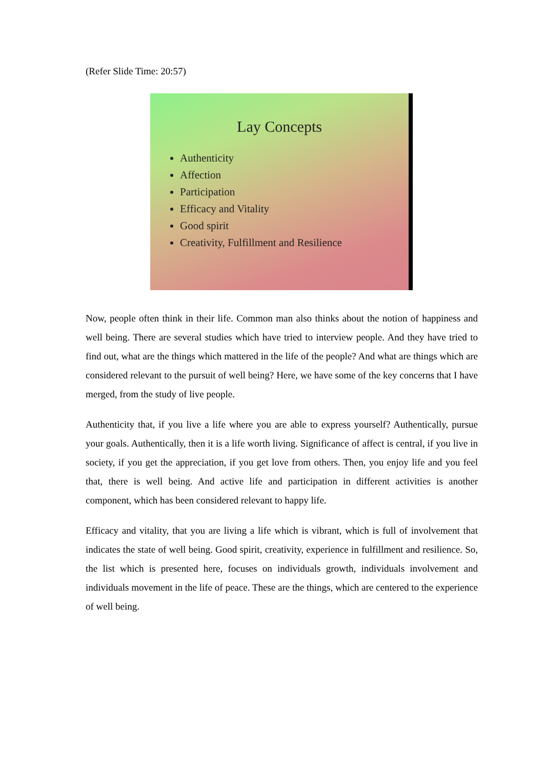(Refer Slide Time: 20:57)
Lay Concepts
Authenticity
Affection
Participation
Efficacy and Vitality
Good spirit
Creativity, Fulfillment and Resilience
Now, people often think in their life. Common man also thinks about the notion of happiness and well being. There are several studies which have tried to interview people. And they have tried to find out, what are the things which mattered in the life of the people? And what are things which are considered relevant to the pursuit of well being? Here, we have some of the key concerns that I have merged, from the study of live people.
Authenticity that, if you live a life where you are able to express yourself? Authentically, pursue your goals. Authentically, then it is a life worth living. Significance of affect is central, if you live in society, if you get the appreciation, if you get love from others. Then, you enjoy life and you feel that, there is well being. And active life and participation in different activities is another component, which has been considered relevant to happy life.
Efficacy and vitality, that you are living a life which is vibrant, which is full of involvement that indicates the state of well being. Good spirit, creativity, experience in fulfillment and resilience. So, the list which is presented here, focuses on individuals growth, individuals involvement and individuals movement in the life of peace. These are the things, which are centered to the experience of well being.